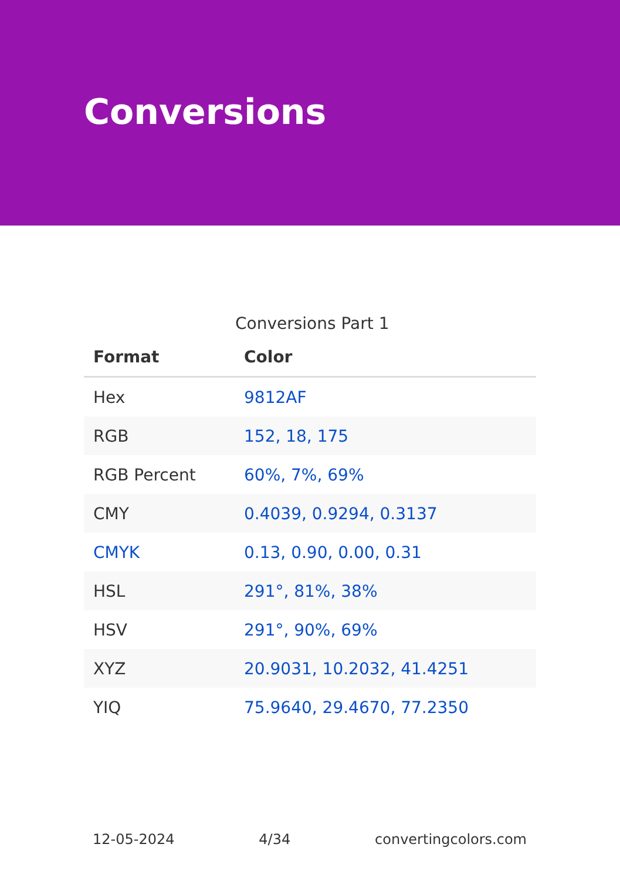Conversions
Conversions Part 1
| Format | Color |
| --- | --- |
| Hex | 9812AF |
| RGB | 152, 18, 175 |
| RGB Percent | 60%, 7%, 69% |
| CMY | 0.4039, 0.9294, 0.3137 |
| CMYK | 0.13, 0.90, 0.00, 0.31 |
| HSL | 291°, 81%, 38% |
| HSV | 291°, 90%, 69% |
| XYZ | 20.9031, 10.2032, 41.4251 |
| YIQ | 75.9640, 29.4670, 77.2350 |
12-05-2024 4/34 convertingcolors.com